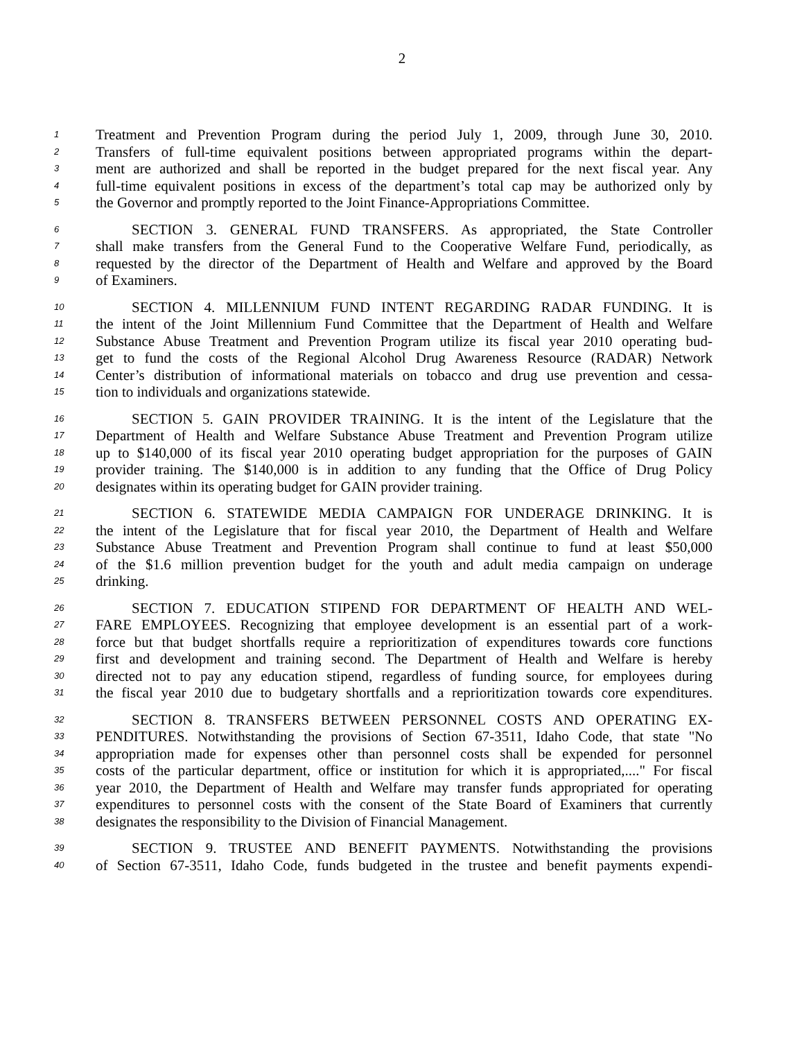2
1 Treatment and Prevention Program during the period July 1, 2009, through June 30, 2010.
2 Transfers of full-time equivalent positions between appropriated programs within the depart-
3 ment are authorized and shall be reported in the budget prepared for the next fiscal year. Any
4 full-time equivalent positions in excess of the department’s total cap may be authorized only by
5 the Governor and promptly reported to the Joint Finance-Appropriations Committee.
6 SECTION 3. GENERAL FUND TRANSFERS. As appropriated, the State Controller
7 shall make transfers from the General Fund to the Cooperative Welfare Fund, periodically, as
8 requested by the director of the Department of Health and Welfare and approved by the Board
9 of Examiners.
10 SECTION 4. MILLENNIUM FUND INTENT REGARDING RADAR FUNDING. It is
11 the intent of the Joint Millennium Fund Committee that the Department of Health and Welfare
12 Substance Abuse Treatment and Prevention Program utilize its fiscal year 2010 operating bud-
13 get to fund the costs of the Regional Alcohol Drug Awareness Resource (RADAR) Network
14 Center’s distribution of informational materials on tobacco and drug use prevention and cessa-
15 tion to individuals and organizations statewide.
16 SECTION 5. GAIN PROVIDER TRAINING. It is the intent of the Legislature that the
17 Department of Health and Welfare Substance Abuse Treatment and Prevention Program utilize
18 up to $140,000 of its fiscal year 2010 operating budget appropriation for the purposes of GAIN
19 provider training. The $140,000 is in addition to any funding that the Office of Drug Policy
20 designates within its operating budget for GAIN provider training.
21 SECTION 6. STATEWIDE MEDIA CAMPAIGN FOR UNDERAGE DRINKING. It is
22 the intent of the Legislature that for fiscal year 2010, the Department of Health and Welfare
23 Substance Abuse Treatment and Prevention Program shall continue to fund at least $50,000
24 of the $1.6 million prevention budget for the youth and adult media campaign on underage
25 drinking.
26 SECTION 7. EDUCATION STIPEND FOR DEPARTMENT OF HEALTH AND WEL-
27 FARE EMPLOYEES. Recognizing that employee development is an essential part of a work-
28 force but that budget shortfalls require a reprioritization of expenditures towards core functions
29 first and development and training second. The Department of Health and Welfare is hereby
30 directed not to pay any education stipend, regardless of funding source, for employees during
31 the fiscal year 2010 due to budgetary shortfalls and a reprioritization towards core expenditures.
32 SECTION 8. TRANSFERS BETWEEN PERSONNEL COSTS AND OPERATING EX-
33 PENDITURES. Notwithstanding the provisions of Section 67-3511, Idaho Code, that state "No
34 appropriation made for expenses other than personnel costs shall be expended for personnel
35 costs of the particular department, office or institution for which it is appropriated,...." For fiscal
36 year 2010, the Department of Health and Welfare may transfer funds appropriated for operating
37 expenditures to personnel costs with the consent of the State Board of Examiners that currently
38 designates the responsibility to the Division of Financial Management.
39 SECTION 9. TRUSTEE AND BENEFIT PAYMENTS. Notwithstanding the provisions
40 of Section 67-3511, Idaho Code, funds budgeted in the trustee and benefit payments expendi-